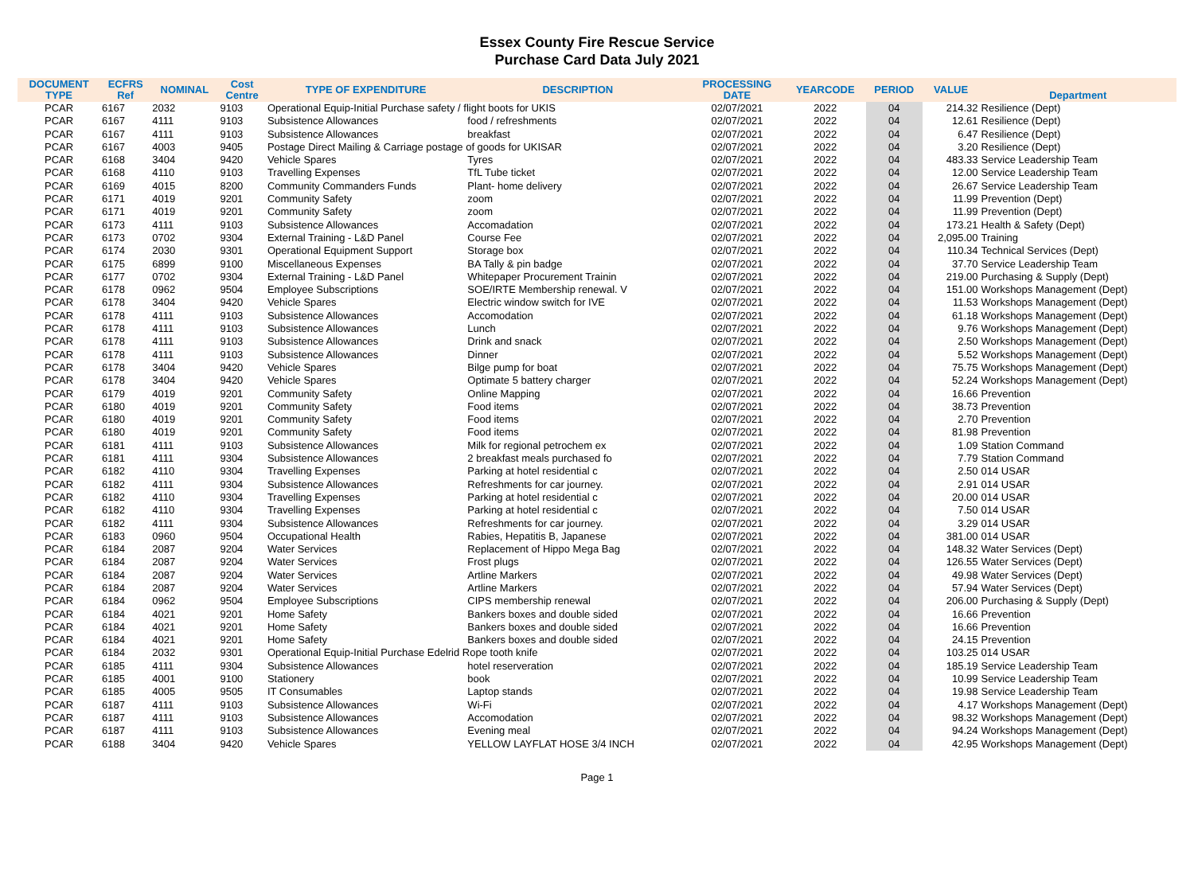Essex County Fire Rescue Service
Purchase Card Data July 2021
| DOCUMENT TYPE | ECFRS Ref | NOMINAL | Cost Centre | TYPE OF EXPENDITURE | DESCRIPTION | PROCESSING DATE | YEARCODE | PERIOD | VALUE | Department |
| --- | --- | --- | --- | --- | --- | --- | --- | --- | --- | --- |
| PCAR | 6167 | 2032 | 9103 | Operational Equip-Initial Purchase safety / flight boots for UKIS | | 02/07/2021 | 2022 | 04 | 214.32 | Resilience (Dept) |
| PCAR | 6167 | 4111 | 9103 | Subsistence Allowances | food / refreshments | 02/07/2021 | 2022 | 04 | 12.61 | Resilience (Dept) |
| PCAR | 6167 | 4111 | 9103 | Subsistence Allowances | breakfast | 02/07/2021 | 2022 | 04 | 6.47 | Resilience (Dept) |
| PCAR | 6167 | 4003 | 9405 | Postage Direct Mailing & Carriage postage of goods for UKISAR | | 02/07/2021 | 2022 | 04 | 3.20 | Resilience (Dept) |
| PCAR | 6168 | 3404 | 9420 | Vehicle Spares | Tyres | 02/07/2021 | 2022 | 04 | 483.33 | Service Leadership Team |
| PCAR | 6168 | 4110 | 9103 | Travelling Expenses | TfL Tube ticket | 02/07/2021 | 2022 | 04 | 12.00 | Service Leadership Team |
| PCAR | 6169 | 4015 | 8200 | Community Commanders Funds | Plant- home delivery | 02/07/2021 | 2022 | 04 | 26.67 | Service Leadership Team |
| PCAR | 6171 | 4019 | 9201 | Community Safety | zoom | 02/07/2021 | 2022 | 04 | 11.99 | Prevention (Dept) |
| PCAR | 6171 | 4019 | 9201 | Community Safety | zoom | 02/07/2021 | 2022 | 04 | 11.99 | Prevention (Dept) |
| PCAR | 6173 | 4111 | 9103 | Subsistence Allowances | Accomadation | 02/07/2021 | 2022 | 04 | 173.21 | Health & Safety (Dept) |
| PCAR | 6173 | 0702 | 9304 | External Training - L&D Panel | Course Fee | 02/07/2021 | 2022 | 04 | 2,095.00 | Training |
| PCAR | 6174 | 2030 | 9301 | Operational Equipment Support | Storage box | 02/07/2021 | 2022 | 04 | 110.34 | Technical Services (Dept) |
| PCAR | 6175 | 6899 | 9100 | Miscellaneous Expenses | BA Tally & pin badge | 02/07/2021 | 2022 | 04 | 37.70 | Service Leadership Team |
| PCAR | 6177 | 0702 | 9304 | External Training - L&D Panel | Whitepaper Procurement Trainin | 02/07/2021 | 2022 | 04 | 219.00 | Purchasing & Supply (Dept) |
| PCAR | 6178 | 0962 | 9504 | Employee Subscriptions | SOE/IRTE Membership renewal. V | 02/07/2021 | 2022 | 04 | 151.00 | Workshops Management (Dept) |
| PCAR | 6178 | 3404 | 9420 | Vehicle Spares | Electric window switch for IVE | 02/07/2021 | 2022 | 04 | 11.53 | Workshops Management (Dept) |
| PCAR | 6178 | 4111 | 9103 | Subsistence Allowances | Accomodation | 02/07/2021 | 2022 | 04 | 61.18 | Workshops Management (Dept) |
| PCAR | 6178 | 4111 | 9103 | Subsistence Allowances | Lunch | 02/07/2021 | 2022 | 04 | 9.76 | Workshops Management (Dept) |
| PCAR | 6178 | 4111 | 9103 | Subsistence Allowances | Drink and snack | 02/07/2021 | 2022 | 04 | 2.50 | Workshops Management (Dept) |
| PCAR | 6178 | 4111 | 9103 | Subsistence Allowances | Dinner | 02/07/2021 | 2022 | 04 | 5.52 | Workshops Management (Dept) |
| PCAR | 6178 | 3404 | 9420 | Vehicle Spares | Bilge pump for boat | 02/07/2021 | 2022 | 04 | 75.75 | Workshops Management (Dept) |
| PCAR | 6178 | 3404 | 9420 | Vehicle Spares | Optimate 5 battery charger | 02/07/2021 | 2022 | 04 | 52.24 | Workshops Management (Dept) |
| PCAR | 6179 | 4019 | 9201 | Community Safety | Online Mapping | 02/07/2021 | 2022 | 04 | 16.66 | Prevention |
| PCAR | 6180 | 4019 | 9201 | Community Safety | Food items | 02/07/2021 | 2022 | 04 | 38.73 | Prevention |
| PCAR | 6180 | 4019 | 9201 | Community Safety | Food items | 02/07/2021 | 2022 | 04 | 2.70 | Prevention |
| PCAR | 6180 | 4019 | 9201 | Community Safety | Food items | 02/07/2021 | 2022 | 04 | 81.98 | Prevention |
| PCAR | 6181 | 4111 | 9103 | Subsistence Allowances | Milk for regional petrochem ex | 02/07/2021 | 2022 | 04 | 1.09 | Station Command |
| PCAR | 6181 | 4111 | 9304 | Subsistence Allowances | 2 breakfast meals purchased fo | 02/07/2021 | 2022 | 04 | 7.79 | Station Command |
| PCAR | 6182 | 4110 | 9304 | Travelling Expenses | Parking at hotel residential c | 02/07/2021 | 2022 | 04 | 2.50 | 014 USAR |
| PCAR | 6182 | 4111 | 9304 | Subsistence Allowances | Refreshments for car journey. | 02/07/2021 | 2022 | 04 | 2.91 | 014 USAR |
| PCAR | 6182 | 4110 | 9304 | Travelling Expenses | Parking at hotel residential c | 02/07/2021 | 2022 | 04 | 20.00 | 014 USAR |
| PCAR | 6182 | 4110 | 9304 | Travelling Expenses | Parking at hotel residential c | 02/07/2021 | 2022 | 04 | 7.50 | 014 USAR |
| PCAR | 6182 | 4111 | 9304 | Subsistence Allowances | Refreshments for car journey. | 02/07/2021 | 2022 | 04 | 3.29 | 014 USAR |
| PCAR | 6183 | 0960 | 9504 | Occupational Health | Rabies, Hepatitis B, Japanese | 02/07/2021 | 2022 | 04 | 381.00 | 014 USAR |
| PCAR | 6184 | 2087 | 9204 | Water Services | Replacement of Hippo Mega Bag | 02/07/2021 | 2022 | 04 | 148.32 | Water Services (Dept) |
| PCAR | 6184 | 2087 | 9204 | Water Services | Frost plugs | 02/07/2021 | 2022 | 04 | 126.55 | Water Services (Dept) |
| PCAR | 6184 | 2087 | 9204 | Water Services | Artline Markers | 02/07/2021 | 2022 | 04 | 49.98 | Water Services (Dept) |
| PCAR | 6184 | 2087 | 9204 | Water Services | Artline Markers | 02/07/2021 | 2022 | 04 | 57.94 | Water Services (Dept) |
| PCAR | 6184 | 0962 | 9504 | Employee Subscriptions | CIPS membership renewal | 02/07/2021 | 2022 | 04 | 206.00 | Purchasing & Supply (Dept) |
| PCAR | 6184 | 4021 | 9201 | Home Safety | Bankers boxes and double sided | 02/07/2021 | 2022 | 04 | 16.66 | Prevention |
| PCAR | 6184 | 4021 | 9201 | Home Safety | Bankers boxes and double sided | 02/07/2021 | 2022 | 04 | 16.66 | Prevention |
| PCAR | 6184 | 4021 | 9201 | Home Safety | Bankers boxes and double sided | 02/07/2021 | 2022 | 04 | 24.15 | Prevention |
| PCAR | 6184 | 2032 | 9301 | Operational Equip-Initial Purchase Edelrid Rope tooth knife | | 02/07/2021 | 2022 | 04 | 103.25 | 014 USAR |
| PCAR | 6185 | 4111 | 9304 | Subsistence Allowances | hotel reserveration | 02/07/2021 | 2022 | 04 | 185.19 | Service Leadership Team |
| PCAR | 6185 | 4001 | 9100 | Stationery | book | 02/07/2021 | 2022 | 04 | 10.99 | Service Leadership Team |
| PCAR | 6185 | 4005 | 9505 | IT Consumables | Laptop stands | 02/07/2021 | 2022 | 04 | 19.98 | Service Leadership Team |
| PCAR | 6187 | 4111 | 9103 | Subsistence Allowances | Wi-Fi | 02/07/2021 | 2022 | 04 | 4.17 | Workshops Management (Dept) |
| PCAR | 6187 | 4111 | 9103 | Subsistence Allowances | Accomodation | 02/07/2021 | 2022 | 04 | 98.32 | Workshops Management (Dept) |
| PCAR | 6187 | 4111 | 9103 | Subsistence Allowances | Evening meal | 02/07/2021 | 2022 | 04 | 94.24 | Workshops Management (Dept) |
| PCAR | 6188 | 3404 | 9420 | Vehicle Spares | YELLOW LAYFLAT HOSE 3/4 INCH | 02/07/2021 | 2022 | 04 | 42.95 | Workshops Management (Dept) |
Page 1